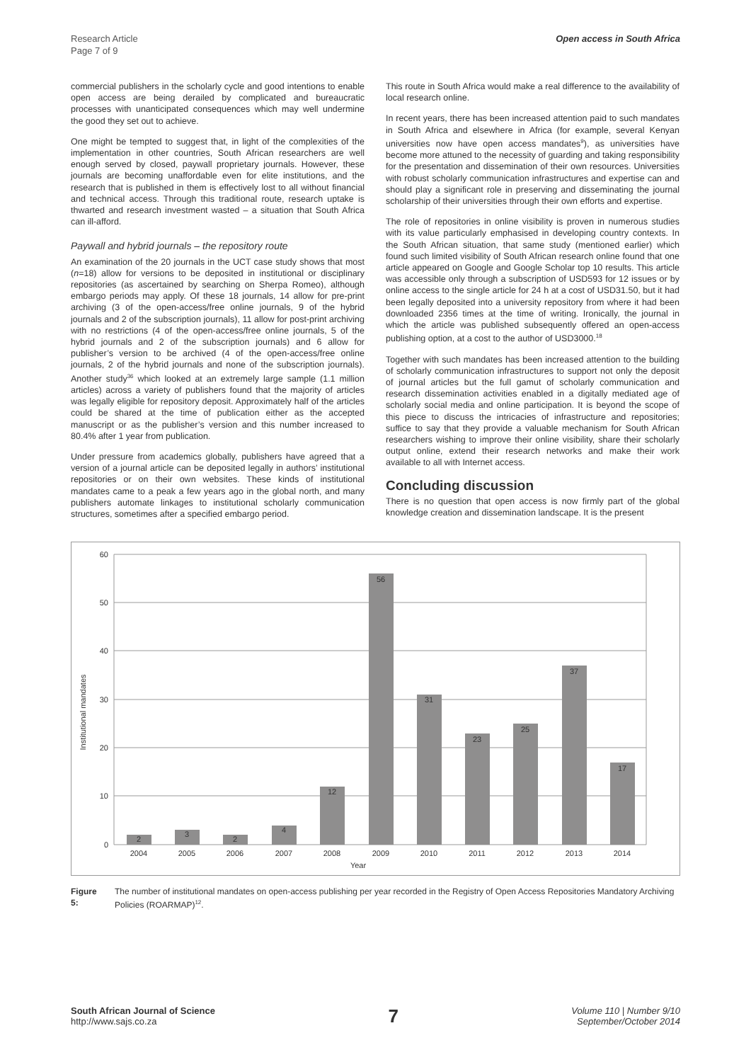Research Article
Page 7 of 9
Open access in South Africa
commercial publishers in the scholarly cycle and good intentions to enable open access are being derailed by complicated and bureaucratic processes with unanticipated consequences which may well undermine the good they set out to achieve.
One might be tempted to suggest that, in light of the complexities of the implementation in other countries, South African researchers are well enough served by closed, paywall proprietary journals. However, these journals are becoming unaffordable even for elite institutions, and the research that is published in them is effectively lost to all without financial and technical access. Through this traditional route, research uptake is thwarted and research investment wasted – a situation that South Africa can ill-afford.
Paywall and hybrid journals – the repository route
An examination of the 20 journals in the UCT case study shows that most (n=18) allow for versions to be deposited in institutional or disciplinary repositories (as ascertained by searching on Sherpa Romeo), although embargo periods may apply. Of these 18 journals, 14 allow for pre-print archiving (3 of the open-access/free online journals, 9 of the hybrid journals and 2 of the subscription journals), 11 allow for post-print archiving with no restrictions (4 of the open-access/free online journals, 5 of the hybrid journals and 2 of the subscription journals) and 6 allow for publisher’s version to be archived (4 of the open-access/free online journals, 2 of the hybrid journals and none of the subscription journals). Another study<sup>36</sup> which looked at an extremely large sample (1.1 million articles) across a variety of publishers found that the majority of articles was legally eligible for repository deposit. Approximately half of the articles could be shared at the time of publication either as the accepted manuscript or as the publisher’s version and this number increased to 80.4% after 1 year from publication.
Under pressure from academics globally, publishers have agreed that a version of a journal article can be deposited legally in authors’ institutional repositories or on their own websites. These kinds of institutional mandates came to a peak a few years ago in the global north, and many publishers automate linkages to institutional scholarly communication structures, sometimes after a specified embargo period.
This route in South Africa would make a real difference to the availability of local research online.
In recent years, there has been increased attention paid to such mandates in South Africa and elsewhere in Africa (for example, several Kenyan universities now have open access mandates<sup>9</sup>), as universities have become more attuned to the necessity of guarding and taking responsibility for the presentation and dissemination of their own resources. Universities with robust scholarly communication infrastructures and expertise can and should play a significant role in preserving and disseminating the journal scholarship of their universities through their own efforts and expertise.
The role of repositories in online visibility is proven in numerous studies with its value particularly emphasised in developing country contexts. In the South African situation, that same study (mentioned earlier) which found such limited visibility of South African research online found that one article appeared on Google and Google Scholar top 10 results. This article was accessible only through a subscription of USD593 for 12 issues or by online access to the single article for 24 h at a cost of USD31.50, but it had been legally deposited into a university repository from where it had been downloaded 2356 times at the time of writing. Ironically, the journal in which the article was published subsequently offered an open-access publishing option, at a cost to the author of USD3000.<sup>18</sup>
Together with such mandates has been increased attention to the building of scholarly communication infrastructures to support not only the deposit of journal articles but the full gamut of scholarly communication and research dissemination activities enabled in a digitally mediated age of scholarly social media and online participation. It is beyond the scope of this piece to discuss the intricacies of infrastructure and repositories; suffice to say that they provide a valuable mechanism for South African researchers wishing to improve their online visibility, share their scholarly output online, extend their research networks and make their work available to all with Internet access.
Concluding discussion
There is no question that open access is now firmly part of the global knowledge creation and dissemination landscape. It is the present
Institutional mandates
60
50
40
30
20
10
0
2
3
2
4
12
56
31
23
25
37
17
2004
2005
2006
2007
2008
2009
2010
2011
2012
2013
2014
Year
Figure 5: The number of institutional mandates on open-access publishing per year recorded in the Registry of Open Access Repositories Mandatory Archiving Policies (ROARMAP)<sup>12</sup>.
South African Journal of Science
http://www.sajs.co.za
7
Volume 110 | Number 9/10
September/October 2014